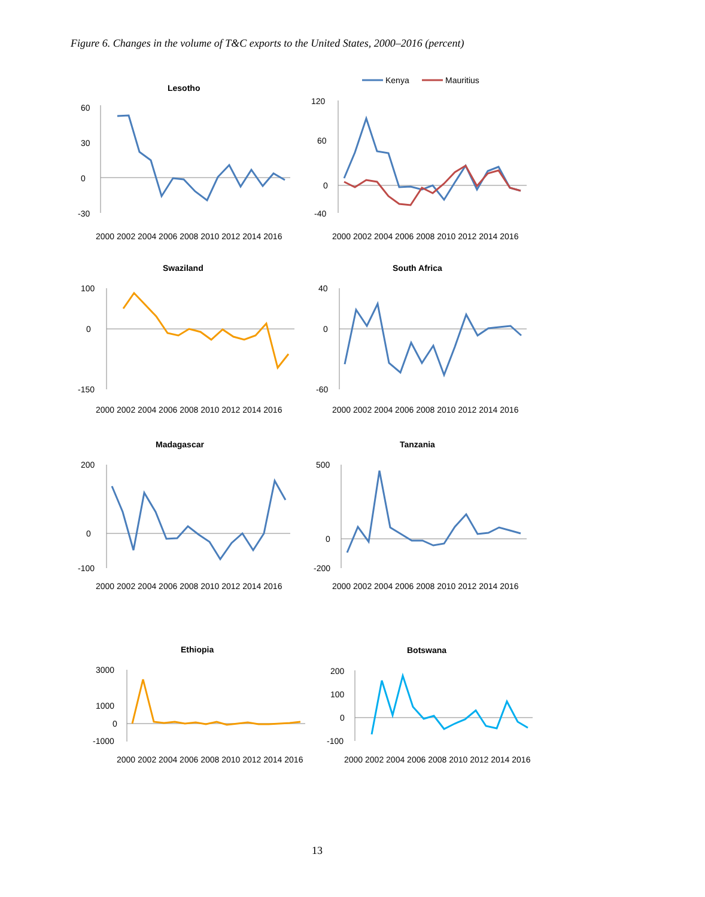Figure 6. Changes in the volume of T&C exports to the United States, 2000–2016 (percent)
Lesotho
60
30
0
-30
2000 2002 2004 2006 2008 2010 2012 2014 2016
Kenya
Mauritius
120
60
0
-40
2000 2002 2004 2006 2008 2010 2012 2014 2016
Swaziland
100
0
-150
2000 2002 2004 2006 2008 2010 2012 2014 2016
South Africa
40
0
-60
2000 2002 2004 2006 2008 2010 2012 2014 2016
Madagascar
200
0
-100
2000 2002 2004 2006 2008 2010 2012 2014 2016
Tanzania
500
0
-200
2000 2002 2004 2006 2008 2010 2012 2014 2016
Ethiopia
3000
1000
0
-1000
2000 2002 2004 2006 2008 2010 2012 2014 2016
Botswana
200
100
0
-100
2000 2002 2004 2006 2008 2010 2012 2014 2016
13